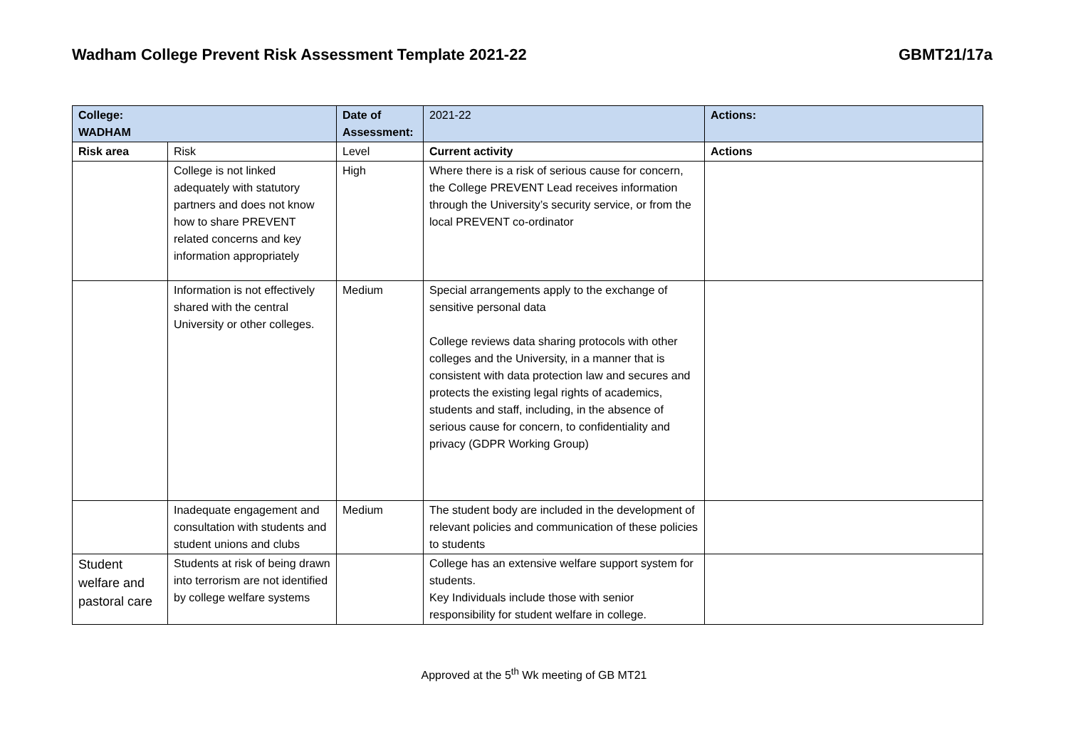Wadham College Prevent Risk Assessment Template 2021-22 GBMT21/17a
| College: WADHAM | | Date of Assessment: | 2021-22 | Actions: |
| Risk area | Risk | Level | Current activity | Actions |
| | College is not linked adequately with statutory partners and does not know how to share PREVENT related concerns and key information appropriately | High | Where there is a risk of serious cause for concern, the College PREVENT Lead receives information through the University’s security service, or from the local PREVENT co-ordinator | |
| | Information is not effectively shared with the central University or other colleges. | Medium | Special arrangements apply to the exchange of sensitive personal data College reviews data sharing protocols with other colleges and the University, in a manner that is consistent with data protection law and secures and protects the existing legal rights of academics, students and staff, including, in the absence of serious cause for concern, to confidentiality and privacy (GDPR Working Group) | |
| | Inadequate engagement and consultation with students and student unions and clubs | Medium | The student body are included in the development of relevant policies and communication of these policies to students | |
| Student welfare and pastoral care | Students at risk of being drawn into terrorism are not identified by college welfare systems | | College has an extensive welfare support system for students. Key Individuals include those with senior responsibility for student welfare in college. | |
Approved at the 5<sup>th</sup> Wk meeting of GB MT21